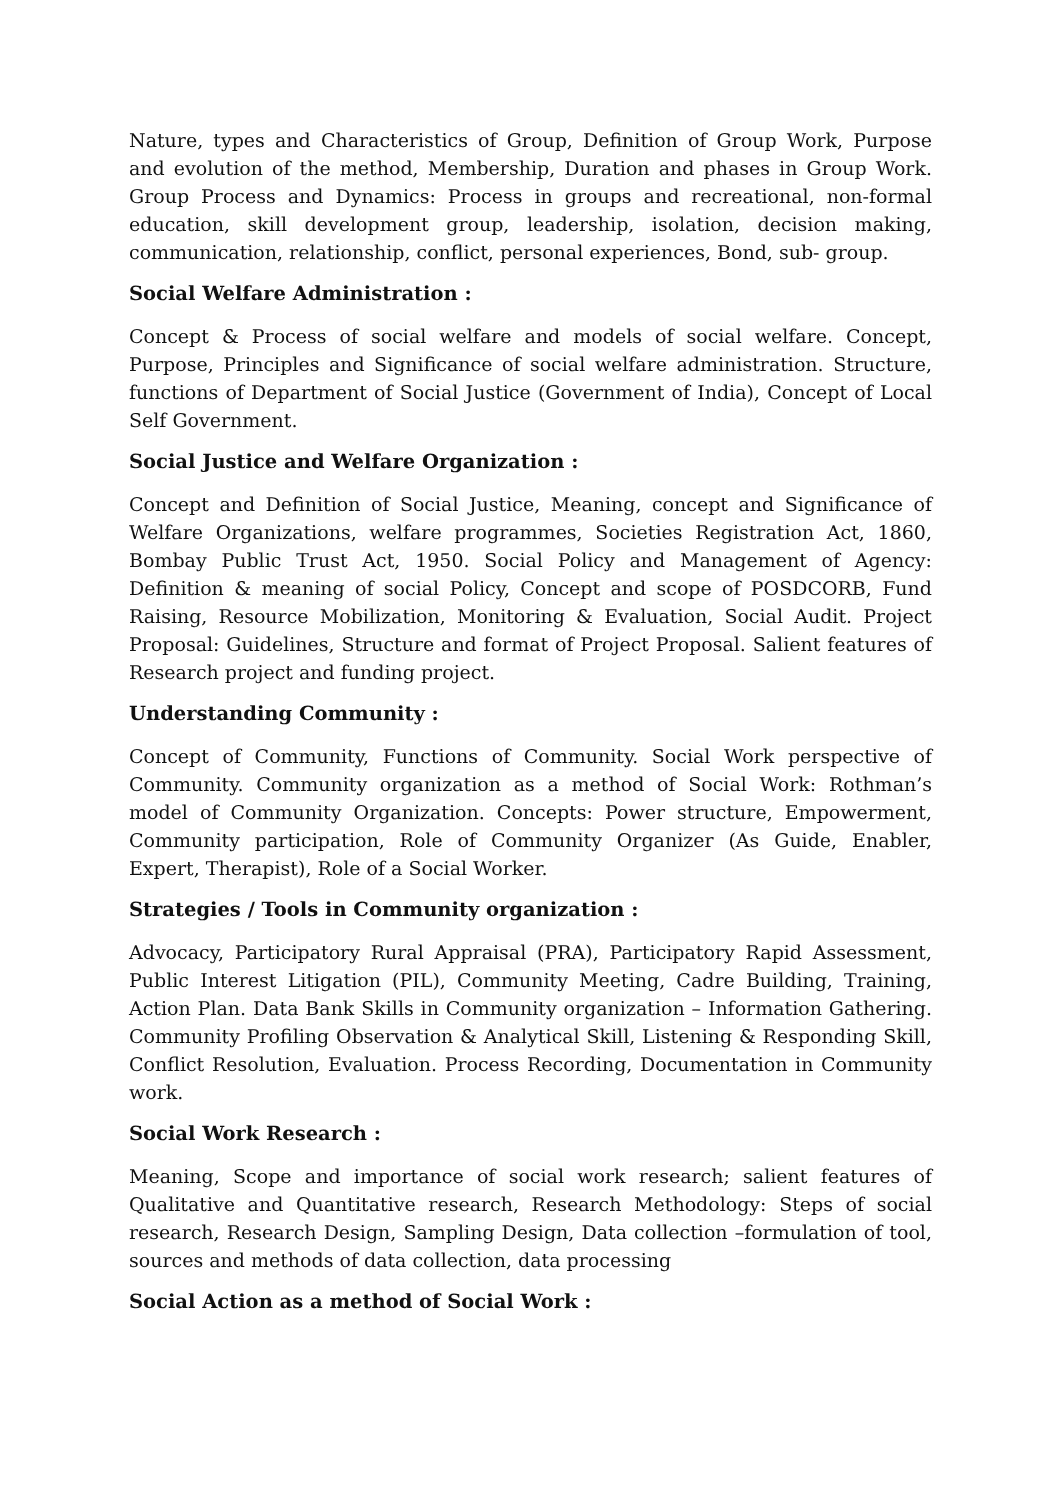Nature, types and Characteristics of Group, Definition of Group Work, Purpose and evolution of the method, Membership, Duration and phases in Group Work. Group Process and Dynamics: Process in groups and recreational, non-formal education, skill development group, leadership, isolation, decision making, communication, relationship, conflict, personal experiences, Bond, sub- group.
Social Welfare Administration :
Concept & Process of social welfare and models of social welfare. Concept, Purpose, Principles and Significance of social welfare administration. Structure, functions of Department of Social Justice (Government of India), Concept of Local Self Government.
Social Justice and Welfare Organization :
Concept and Definition of Social Justice, Meaning, concept and Significance of Welfare Organizations, welfare programmes, Societies Registration Act, 1860, Bombay Public Trust Act, 1950. Social Policy and Management of Agency: Definition & meaning of social Policy, Concept and scope of POSDCORB, Fund Raising, Resource Mobilization, Monitoring & Evaluation, Social Audit. Project Proposal: Guidelines, Structure and format of Project Proposal. Salient features of Research project and funding project.
Understanding Community :
Concept of Community, Functions of Community. Social Work perspective of Community. Community organization as a method of Social Work: Rothman’s model of Community Organization. Concepts: Power structure, Empowerment, Community participation, Role of Community Organizer (As Guide, Enabler, Expert, Therapist), Role of a Social Worker.
Strategies / Tools in Community organization :
Advocacy, Participatory Rural Appraisal (PRA), Participatory Rapid Assessment, Public Interest Litigation (PIL), Community Meeting, Cadre Building, Training, Action Plan. Data Bank Skills in Community organization – Information Gathering. Community Profiling Observation & Analytical Skill, Listening & Responding Skill, Conflict Resolution, Evaluation. Process Recording, Documentation in Community work.
Social Work Research :
Meaning, Scope and importance of social work research; salient features of Qualitative and Quantitative research, Research Methodology: Steps of social research, Research Design, Sampling Design, Data collection –formulation of tool, sources and methods of data collection, data processing
Social Action as a method of Social Work :